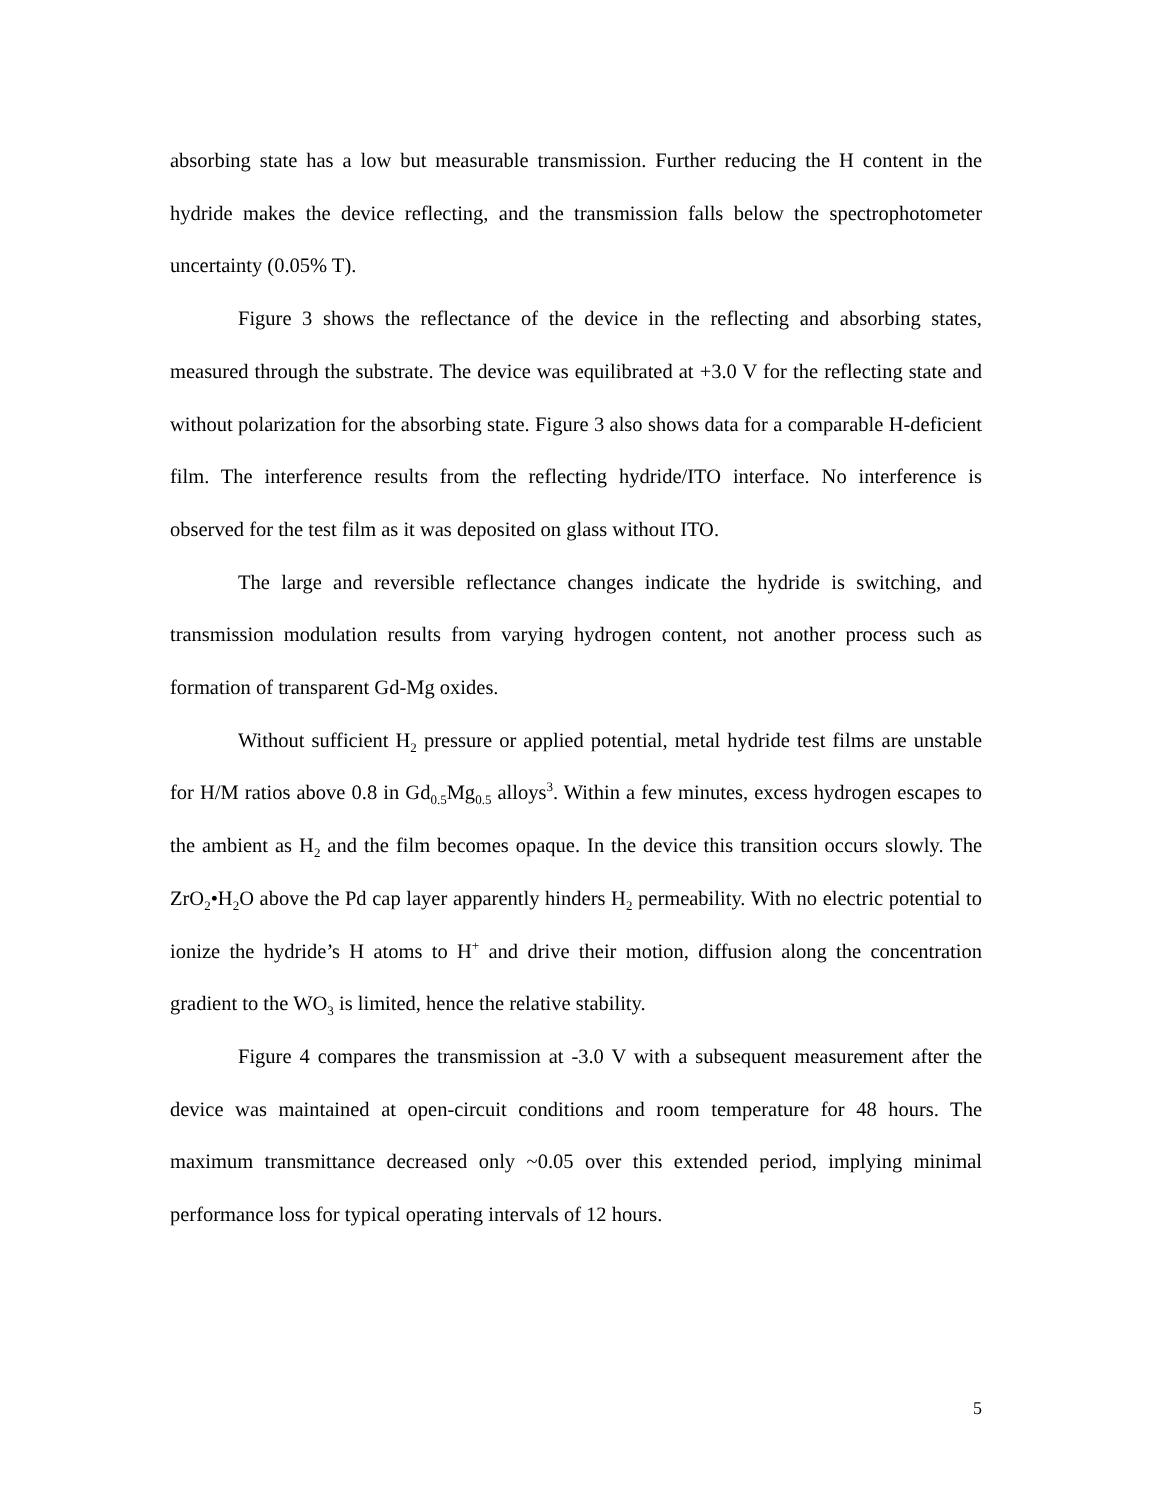absorbing state has a low but measurable transmission. Further reducing the H content in the hydride makes the device reflecting, and the transmission falls below the spectrophotometer uncertainty (0.05% T).
Figure 3 shows the reflectance of the device in the reflecting and absorbing states, measured through the substrate. The device was equilibrated at +3.0 V for the reflecting state and without polarization for the absorbing state. Figure 3 also shows data for a comparable H-deficient film. The interference results from the reflecting hydride/ITO interface. No interference is observed for the test film as it was deposited on glass without ITO.
The large and reversible reflectance changes indicate the hydride is switching, and transmission modulation results from varying hydrogen content, not another process such as formation of transparent Gd-Mg oxides.
Without sufficient H<sub>2</sub> pressure or applied potential, metal hydride test films are unstable for H/M ratios above 0.8 in Gd<sub>0.5</sub>Mg<sub>0.5</sub> alloys<sup>3</sup>. Within a few minutes, excess hydrogen escapes to the ambient as H<sub>2</sub> and the film becomes opaque. In the device this transition occurs slowly. The ZrO<sub>2</sub>•H<sub>2</sub>O above the Pd cap layer apparently hinders H<sub>2</sub> permeability. With no electric potential to ionize the hydride’s H atoms to H<sup>+</sup> and drive their motion, diffusion along the concentration gradient to the WO<sub>3</sub> is limited, hence the relative stability.
Figure 4 compares the transmission at -3.0 V with a subsequent measurement after the device was maintained at open-circuit conditions and room temperature for 48 hours. The maximum transmittance decreased only ~0.05 over this extended period, implying minimal performance loss for typical operating intervals of 12 hours.
5